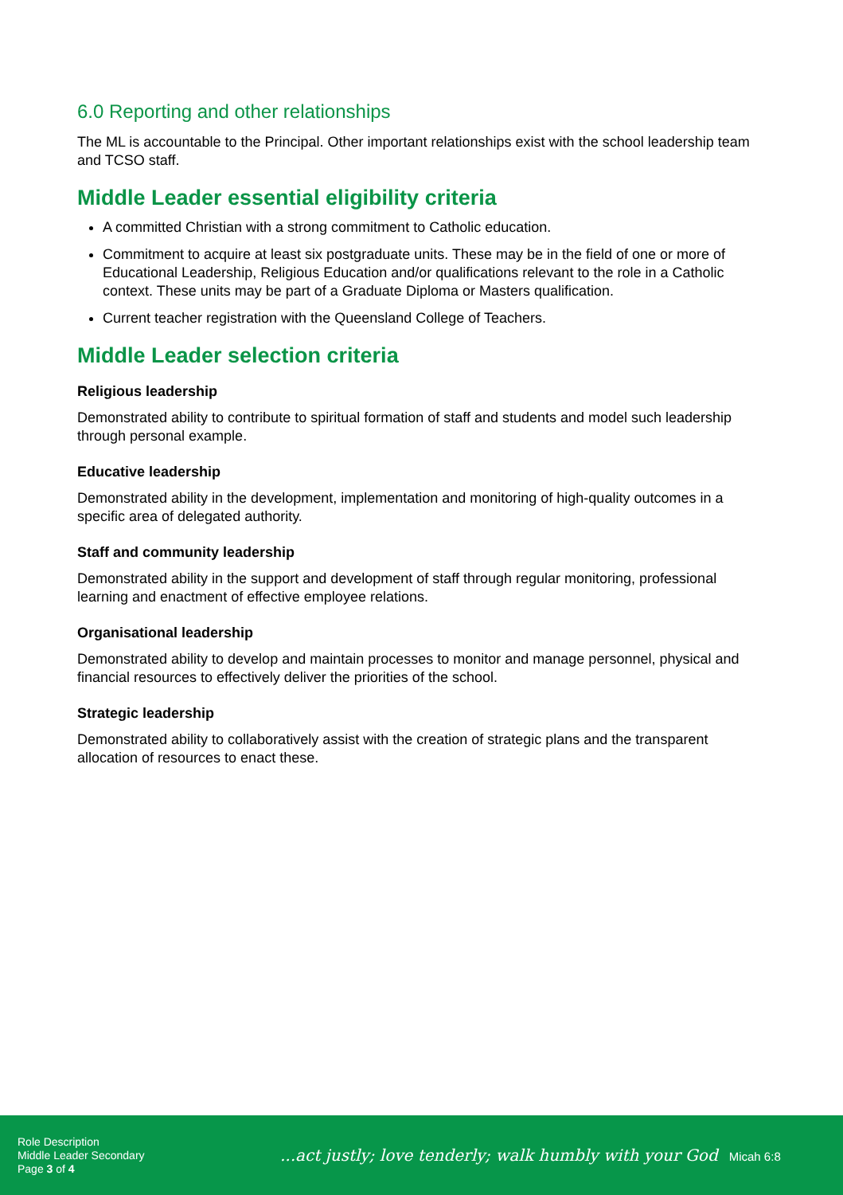6.0 Reporting and other relationships
The ML is accountable to the Principal. Other important relationships exist with the school leadership team and TCSO staff.
Middle Leader essential eligibility criteria
A committed Christian with a strong commitment to Catholic education.
Commitment to acquire at least six postgraduate units. These may be in the field of one or more of Educational Leadership, Religious Education and/or qualifications relevant to the role in a Catholic context. These units may be part of a Graduate Diploma or Masters qualification.
Current teacher registration with the Queensland College of Teachers.
Middle Leader selection criteria
Religious leadership
Demonstrated ability to contribute to spiritual formation of staff and students and model such leadership through personal example.
Educative leadership
Demonstrated ability in the development, implementation and monitoring of high-quality outcomes in a specific area of delegated authority.
Staff and community leadership
Demonstrated ability in the support and development of staff through regular monitoring, professional learning and enactment of effective employee relations.
Organisational leadership
Demonstrated ability to develop and maintain processes to monitor and manage personnel, physical and financial resources to effectively deliver the priorities of the school.
Strategic leadership
Demonstrated ability to collaboratively assist with the creation of strategic plans and the transparent allocation of resources to enact these.
Role Description
Middle Leader Secondary
Page 3 of 4
...act justly; love tenderly; walk humbly with your God Micah 6:8